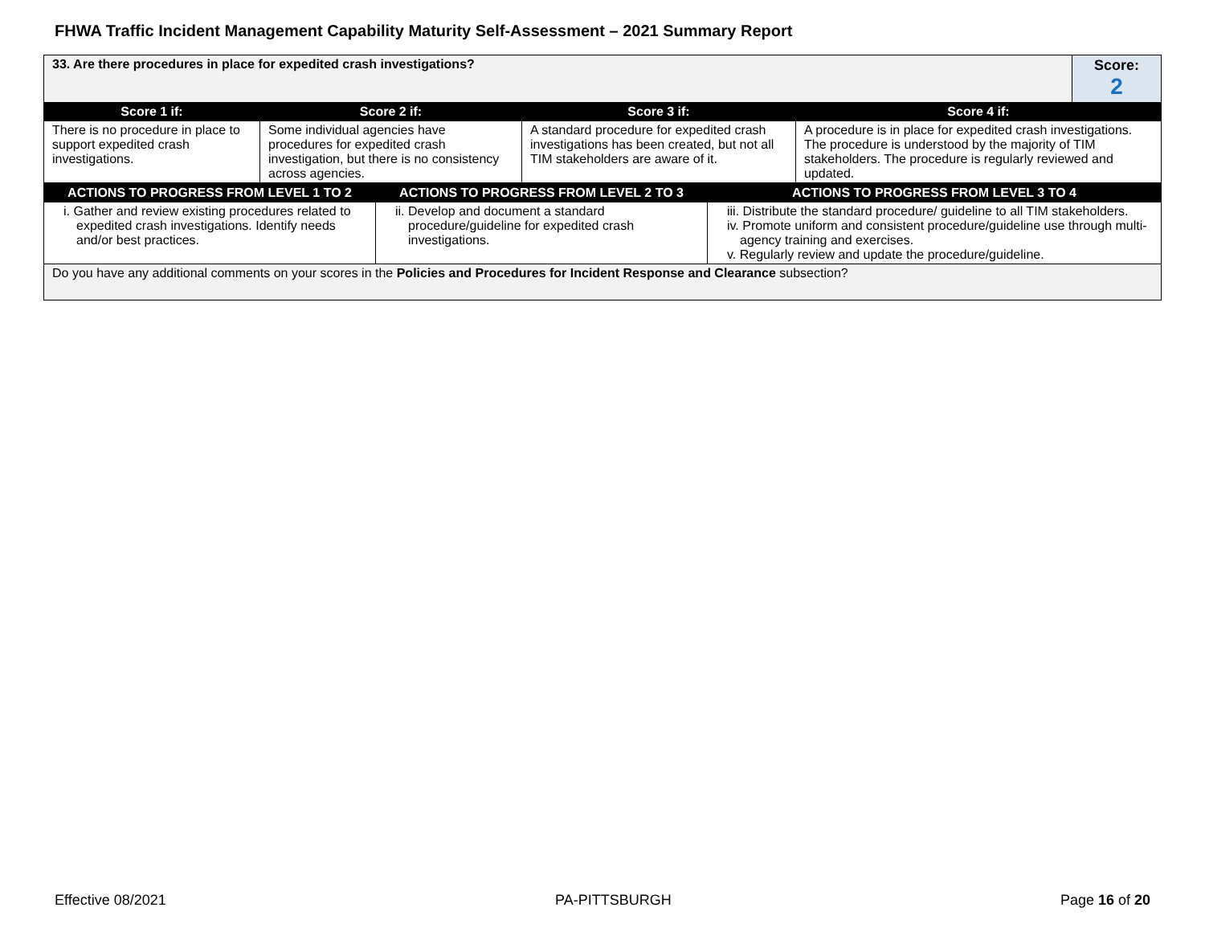FHWA Traffic Incident Management Capability Maturity Self-Assessment – 2021 Summary Report
| 33. Are there procedures in place for expedited crash investigations? | | | | Score: 2 |
| Score 1 if: | Score 2 if: | Score 3 if: | Score 4 if: | |
| There is no procedure in place to support expedited crash investigations. | Some individual agencies have procedures for expedited crash investigation, but there is no consistency across agencies. | A standard procedure for expedited crash investigations has been created, but not all TIM stakeholders are aware of it. | A procedure is in place for expedited crash investigations. The procedure is understood by the majority of TIM stakeholders. The procedure is regularly reviewed and updated. | |
| ACTIONS TO PROGRESS FROM LEVEL 1 TO 2 | ACTIONS TO PROGRESS FROM LEVEL 2 TO 3 | ACTIONS TO PROGRESS FROM LEVEL 3 TO 4 |
| --- | --- | --- |
| i. Gather and review existing procedures related to expedited crash investigations. Identify needs and/or best practices. | ii. Develop and document a standard procedure/guideline for expedited crash investigations. | iii. Distribute the standard procedure/ guideline to all TIM stakeholders. iv. Promote uniform and consistent procedure/guideline use through multi-agency training and exercises. v. Regularly review and update the procedure/guideline. |
| Do you have any additional comments on your scores in the Policies and Procedures for Incident Response and Clearance subsection? | | |
Effective 08/2021 PA-PITTSBURGH Page 16 of 20